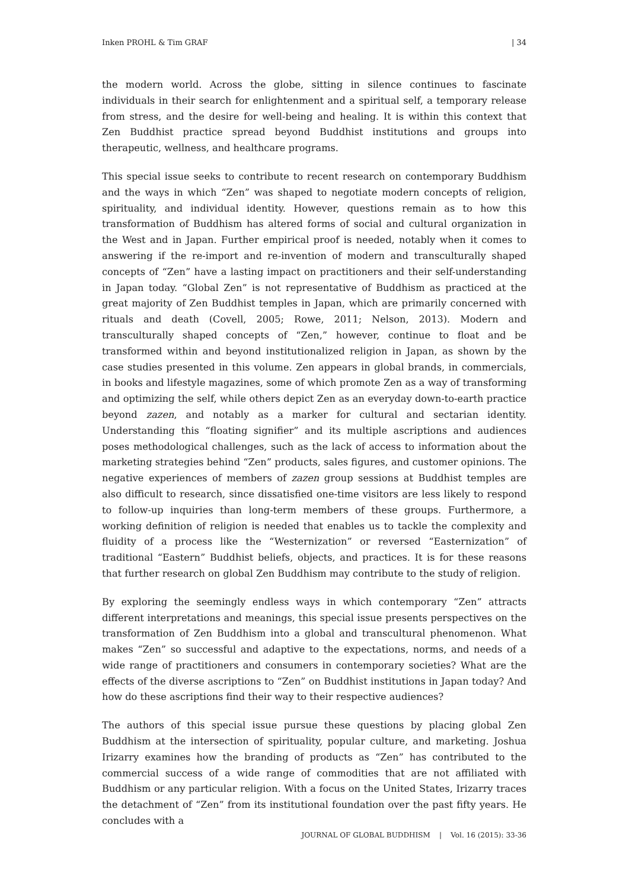Inken PROHL & Tim GRAF | 34
the modern world. Across the globe, sitting in silence continues to fascinate individuals in their search for enlightenment and a spiritual self, a temporary release from stress, and the desire for well-being and healing. It is within this context that Zen Buddhist practice spread beyond Buddhist institutions and groups into therapeutic, wellness, and healthcare programs.
This special issue seeks to contribute to recent research on contemporary Buddhism and the ways in which “Zen” was shaped to negotiate modern concepts of religion, spirituality, and individual identity. However, questions remain as to how this transformation of Buddhism has altered forms of social and cultural organization in the West and in Japan. Further empirical proof is needed, notably when it comes to answering if the re-import and re-invention of modern and transculturally shaped concepts of “Zen” have a lasting impact on practitioners and their self-understanding in Japan today. “Global Zen” is not representative of Buddhism as practiced at the great majority of Zen Buddhist temples in Japan, which are primarily concerned with rituals and death (Covell, 2005; Rowe, 2011; Nelson, 2013). Modern and transculturally shaped concepts of “Zen,” however, continue to float and be transformed within and beyond institutionalized religion in Japan, as shown by the case studies presented in this volume. Zen appears in global brands, in commercials, in books and lifestyle magazines, some of which promote Zen as a way of transforming and optimizing the self, while others depict Zen as an everyday down-to-earth practice beyond zazen, and notably as a marker for cultural and sectarian identity. Understanding this “floating signifier” and its multiple ascriptions and audiences poses methodological challenges, such as the lack of access to information about the marketing strategies behind “Zen” products, sales figures, and customer opinions. The negative experiences of members of zazen group sessions at Buddhist temples are also difficult to research, since dissatisfied one-time visitors are less likely to respond to follow-up inquiries than long-term members of these groups. Furthermore, a working definition of religion is needed that enables us to tackle the complexity and fluidity of a process like the “Westernization” or reversed “Easternization” of traditional “Eastern” Buddhist beliefs, objects, and practices. It is for these reasons that further research on global Zen Buddhism may contribute to the study of religion.
By exploring the seemingly endless ways in which contemporary “Zen” attracts different interpretations and meanings, this special issue presents perspectives on the transformation of Zen Buddhism into a global and transcultural phenomenon. What makes “Zen” so successful and adaptive to the expectations, norms, and needs of a wide range of practitioners and consumers in contemporary societies? What are the effects of the diverse ascriptions to “Zen” on Buddhist institutions in Japan today? And how do these ascriptions find their way to their respective audiences?
The authors of this special issue pursue these questions by placing global Zen Buddhism at the intersection of spirituality, popular culture, and marketing. Joshua Irizarry examines how the branding of products as “Zen” has contributed to the commercial success of a wide range of commodities that are not affiliated with Buddhism or any particular religion. With a focus on the United States, Irizarry traces the detachment of “Zen” from its institutional foundation over the past fifty years. He concludes with a
JOURNAL OF GLOBAL BUDDHISM | Vol. 16 (2015): 33-36